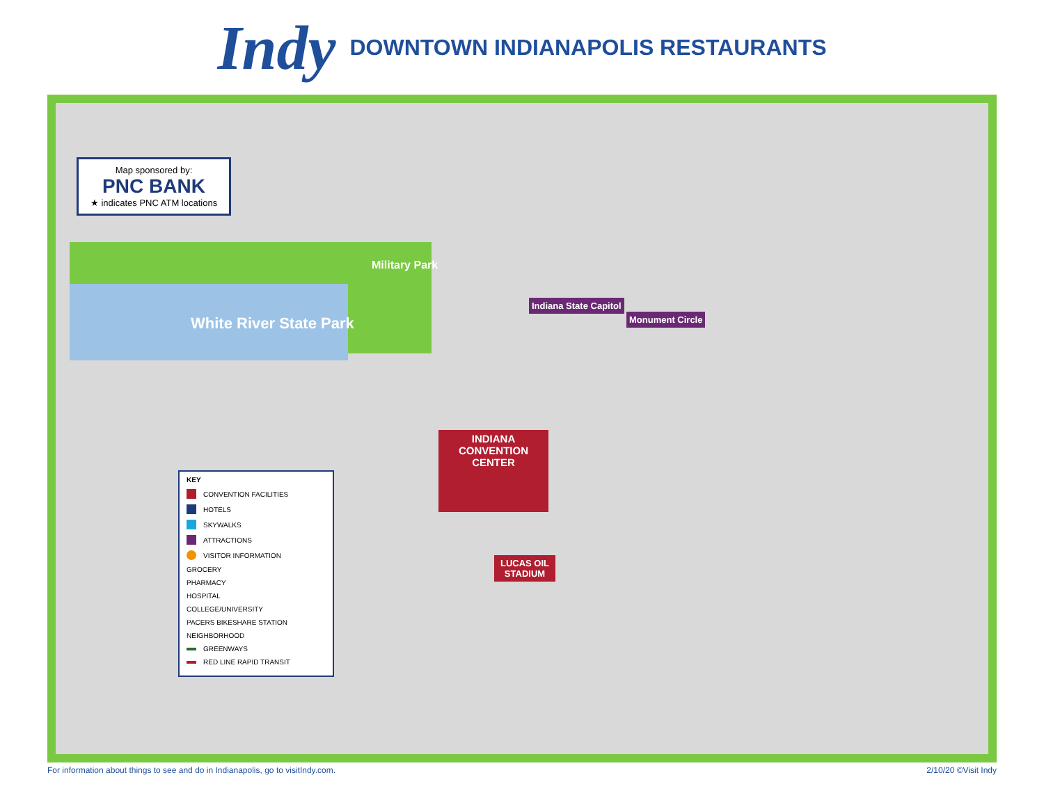Indy DOWNTOWN INDIANAPOLIS RESTAURANTS
White River State Park
Military Park
INDIANA CONVENTION CENTER
LUCAS OIL STADIUM
Monument Circle
Indiana State Capitol
Map sponsored by:
PNC BANK
★ indicates PNC ATM locations
KEY
CONVENTION FACILITIES
HOTELS
SKYWALKS
ATTRACTIONS
VISITOR INFORMATION
GROCERY
PHARMACY
HOSPITAL
COLLEGE/UNIVERSITY
PACERS BIKESHARE STATION
NEIGHBORHOOD
GREENWAYS
RED LINE RAPID TRANSIT
For information about things to see and do in Indianapolis, go to visitIndy.com. 2/10/20 ©Visit Indy